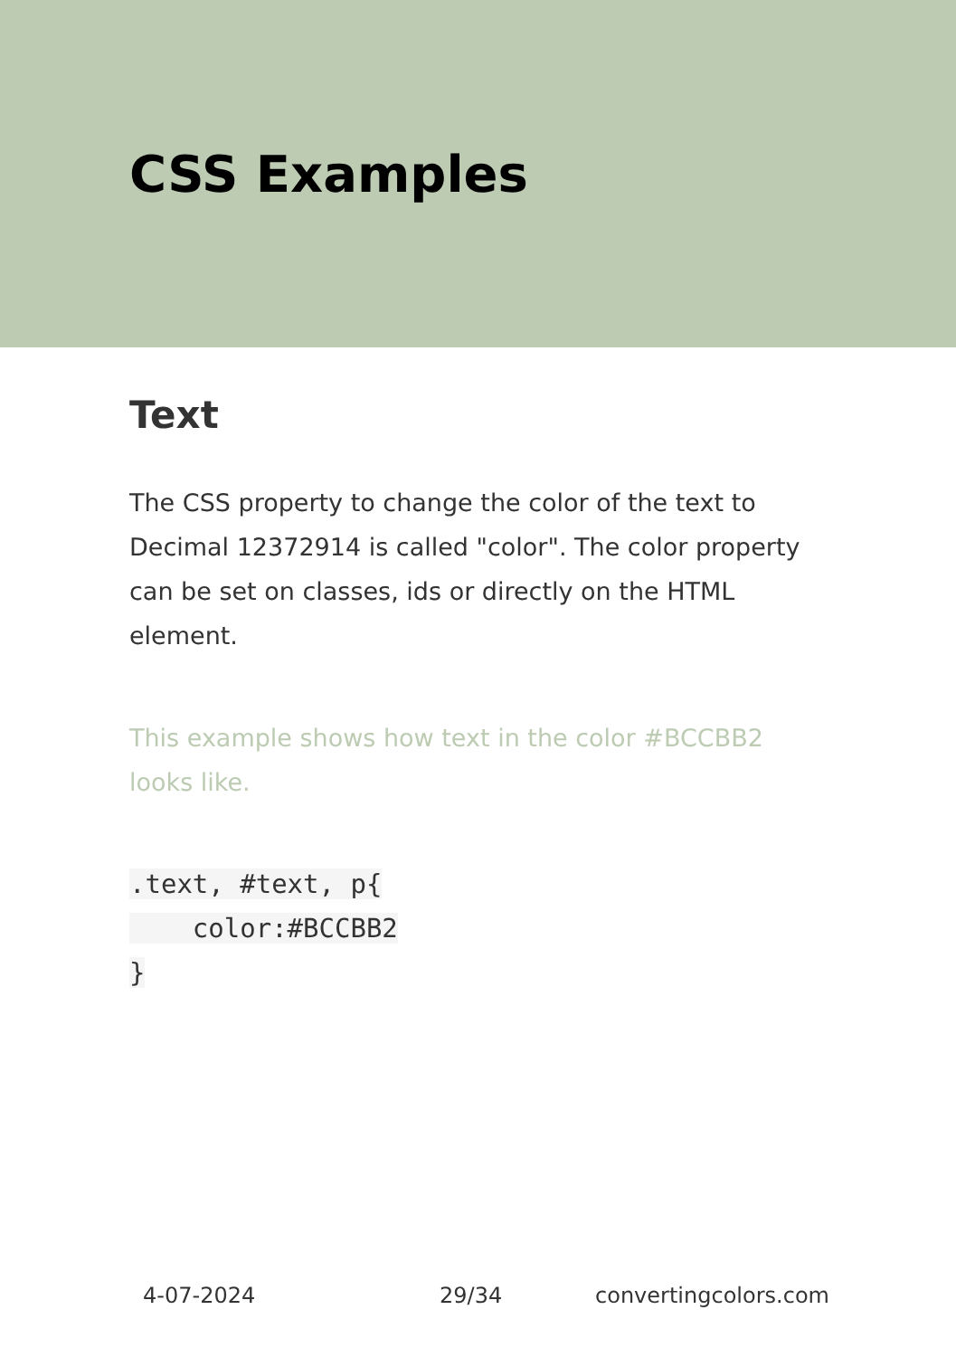CSS Examples
Text
The CSS property to change the color of the text to Decimal 12372914 is called "color". The color property can be set on classes, ids or directly on the HTML element.
This example shows how text in the color #BCCBB2 looks like.
.text, #text, p{
    color:#BCCBB2
}
4-07-2024 29/34 convertingcolors.com